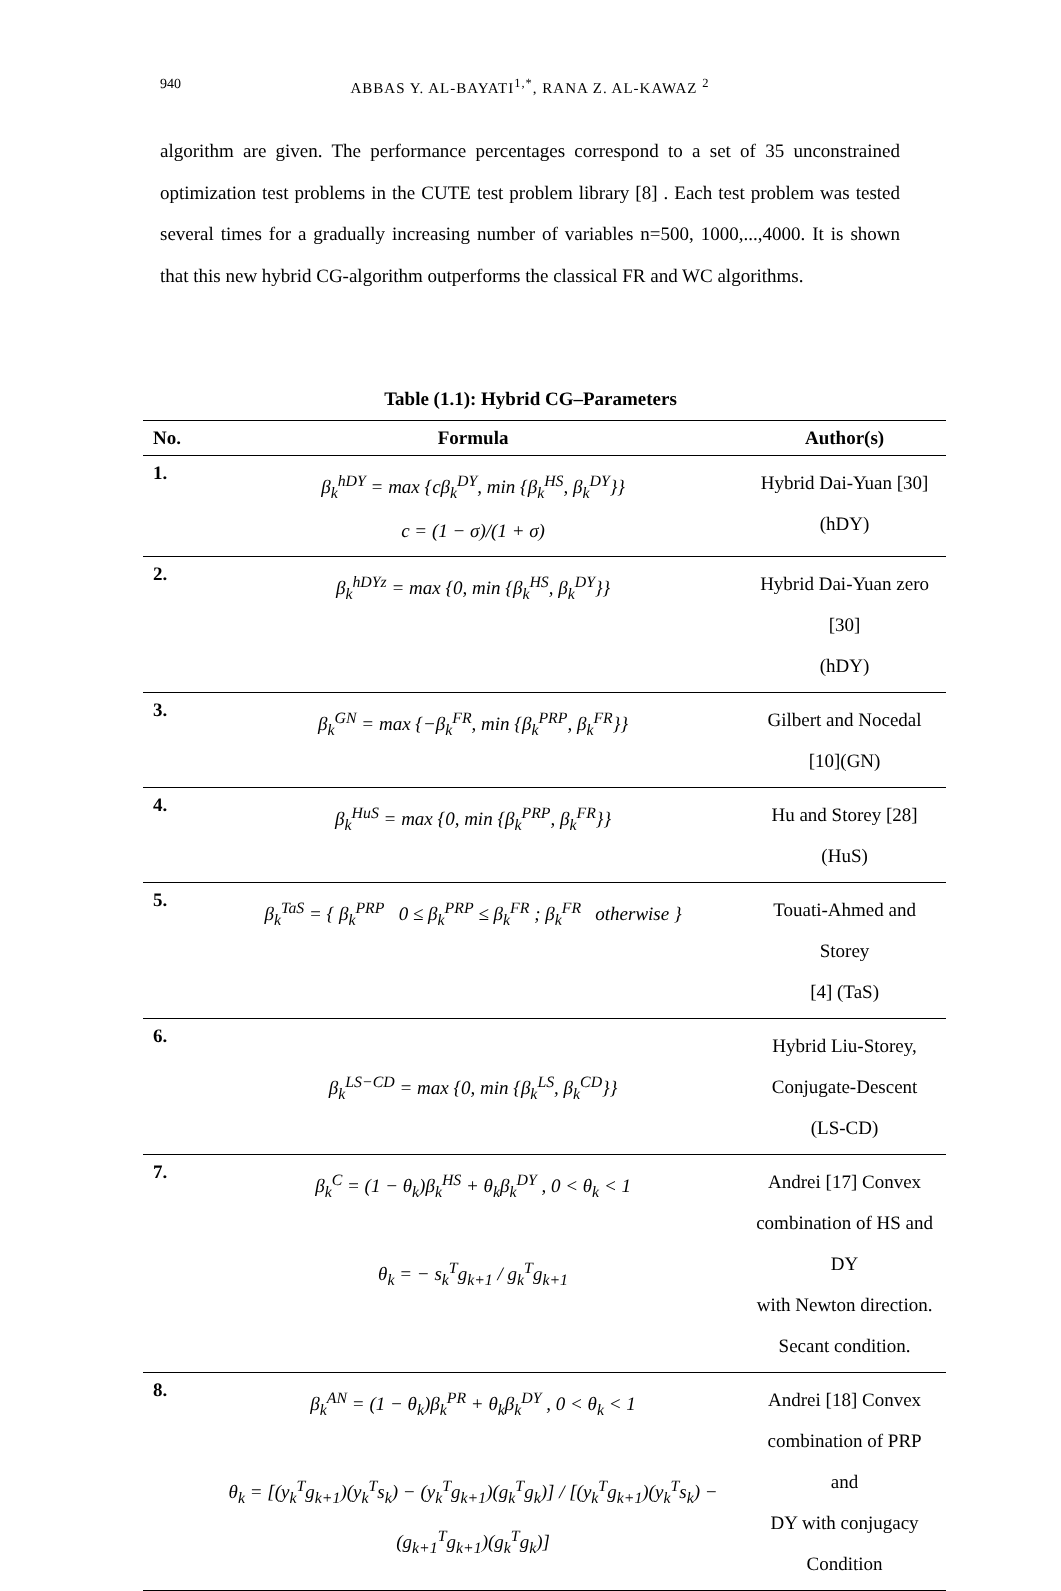940
ABBAS Y. AL-BAYATI<sup>1,*</sup>, RANA Z. AL-KAWAZ <sup>2</sup>
algorithm are given. The performance percentages correspond to a set of 35 unconstrained optimization test problems in the CUTE test problem library [8] . Each test problem was tested several times for a gradually increasing number of variables n=500, 1000,...,4000. It is shown that this new hybrid CG-algorithm outperforms the classical FR and WC algorithms.
Table (1.1): Hybrid CG–Parameters
| No. | Formula | Author(s) |
| --- | --- | --- |
| 1. | β<sub>k</sub><sup>hDY</sup> = max {cβ<sub>k</sub><sup>DY</sup>, min {β<sub>k</sub><sup>HS</sup>, β<sub>k</sub><sup>DY</sup>}} c = (1 − σ)/(1 + σ) | Hybrid Dai-Yuan [30] (hDY) |
| 2. | β<sub>k</sub><sup>hDYz</sup> = max {0, min {β<sub>k</sub><sup>HS</sup>, β<sub>k</sub><sup>DY</sup>}} | Hybrid Dai-Yuan zero [30] (hDY) |
| 3. | β<sub>k</sub><sup>GN</sup> = max {−β<sub>k</sub><sup>FR</sup>, min {β<sub>k</sub><sup>PRP</sup>, β<sub>k</sub><sup>FR</sup>}} | Gilbert and Nocedal [10](GN) |
| 4. | β<sub>k</sub><sup>HuS</sup> = max {0, min {β<sub>k</sub><sup>PRP</sup>, β<sub>k</sub><sup>FR</sup>}} | Hu and Storey [28] (HuS) |
| 5. | β<sub>k</sub><sup>TaS</sup> = { β<sub>k</sub><sup>PRP</sup> 0 ≤ β<sub>k</sub><sup>PRP</sup> ≤ β<sub>k</sub><sup>FR</sup> ; β<sub>k</sub><sup>FR</sup> otherwise } | Touati-Ahmed and Storey [4] (TaS) |
| 6. | β<sub>k</sub><sup>LS−CD</sup> = max {0, min {β<sub>k</sub><sup>LS</sup>, β<sub>k</sub><sup>CD</sup>}} | Hybrid Liu-Storey, Conjugate-Descent (LS-CD) |
| 7. | β<sub>k</sub><sup>C</sup> = (1 − θ<sub>k</sub>)β<sub>k</sub><sup>HS</sup> + θ<sub>k</sub>β<sub>k</sub><sup>DY</sup> , 0 < θ<sub>k</sub> < 1 θ<sub>k</sub> = − s<sub>k</sub><sup>T</sup>g<sub>k+1</sub> / g<sub>k</sub><sup>T</sup>g<sub>k+1</sub> | Andrei [17] Convex combination of HS and DY with Newton direction. Secant condition. |
| 8. | β<sub>k</sub><sup>AN</sup> = (1 − θ<sub>k</sub>)β<sub>k</sub><sup>PR</sup> + θ<sub>k</sub>β<sub>k</sub><sup>DY</sup> , 0 < θ<sub>k</sub> < 1 θ<sub>k</sub> = [(y<sub>k</sub><sup>T</sup>g<sub>k+1</sub>)(y<sub>k</sub><sup>T</sup>s<sub>k</sub>) − (y<sub>k</sub><sup>T</sup>g<sub>k+1</sub>)(g<sub>k</sub><sup>T</sup>g<sub>k</sub>)] / [(y<sub>k</sub><sup>T</sup>g<sub>k+1</sub>)(y<sub>k</sub><sup>T</sup>s<sub>k</sub>) − (g<sub>k+1</sub><sup>T</sup>g<sub>k+1</sub>)(g<sub>k</sub><sup>T</sup>g<sub>k</sub>)] | Andrei [18] Convex combination of PRP and DY with conjugacy Condition |